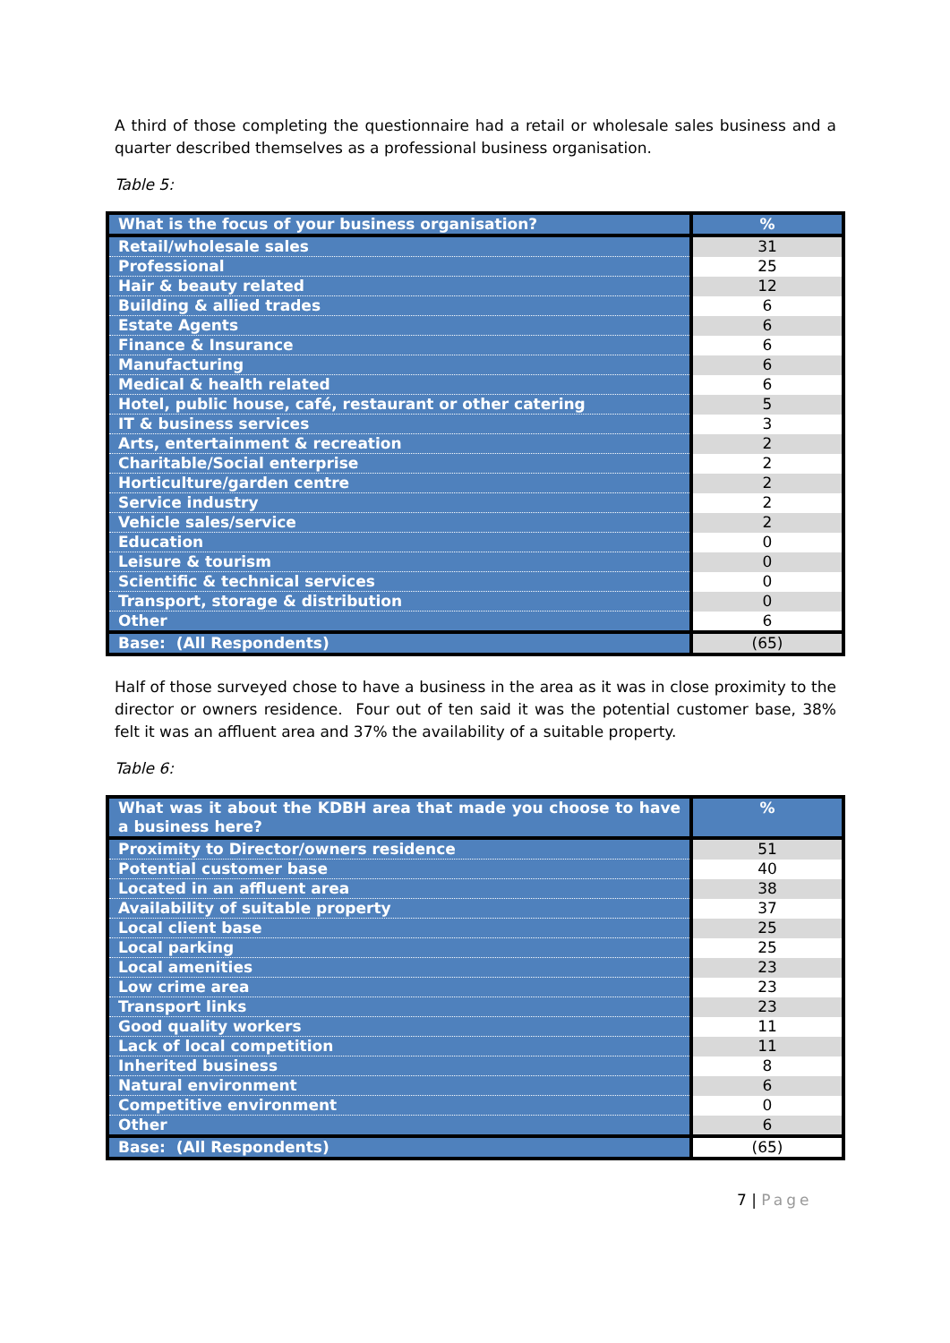A third of those completing the questionnaire had a retail or wholesale sales business and a quarter described themselves as a professional business organisation.
Table 5:
| What is the focus of your business organisation? | % |
| --- | --- |
| Retail/wholesale sales | 31 |
| Professional | 25 |
| Hair & beauty related | 12 |
| Building & allied trades | 6 |
| Estate Agents | 6 |
| Finance & Insurance | 6 |
| Manufacturing | 6 |
| Medical & health related | 6 |
| Hotel, public house, café, restaurant or other catering | 5 |
| IT & business services | 3 |
| Arts, entertainment & recreation | 2 |
| Charitable/Social enterprise | 2 |
| Horticulture/garden centre | 2 |
| Service industry | 2 |
| Vehicle sales/service | 2 |
| Education | 0 |
| Leisure & tourism | 0 |
| Scientific & technical services | 0 |
| Transport, storage & distribution | 0 |
| Other | 6 |
| Base: (All Respondents) | (65) |
Half of those surveyed chose to have a business in the area as it was in close proximity to the director or owners residence. Four out of ten said it was the potential customer base, 38% felt it was an affluent area and 37% the availability of a suitable property.
Table 6:
| What was it about the KDBH area that made you choose to have a business here? | % |
| --- | --- |
| Proximity to Director/owners residence | 51 |
| Potential customer base | 40 |
| Located in an affluent area | 38 |
| Availability of suitable property | 37 |
| Local client base | 25 |
| Local parking | 25 |
| Local amenities | 23 |
| Low crime area | 23 |
| Transport links | 23 |
| Good quality workers | 11 |
| Lack of local competition | 11 |
| Inherited business | 8 |
| Natural environment | 6 |
| Competitive environment | 0 |
| Other | 6 |
| Base: (All Respondents) | (65) |
7 | Page